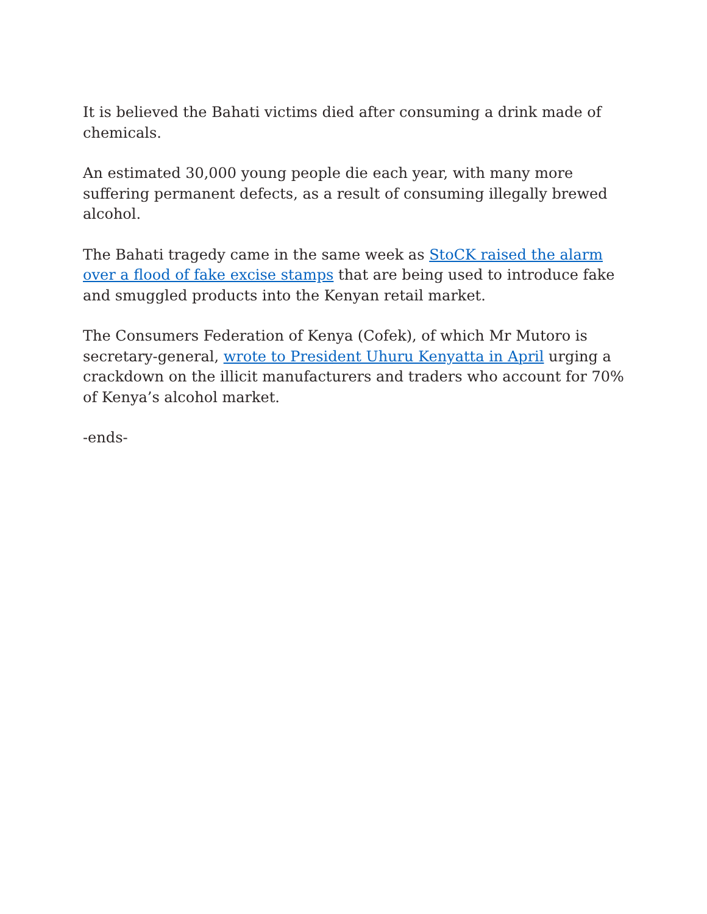It is believed the Bahati victims died after consuming a drink made of chemicals.
An estimated 30,000 young people die each year, with many more suffering permanent defects, as a result of consuming illegally brewed alcohol.
The Bahati tragedy came in the same week as StoCK raised the alarm over a flood of fake excise stamps that are being used to introduce fake and smuggled products into the Kenyan retail market.
The Consumers Federation of Kenya (Cofek), of which Mr Mutoro is secretary-general, wrote to President Uhuru Kenyatta in April urging a crackdown on the illicit manufacturers and traders who account for 70% of Kenya’s alcohol market.
-ends-